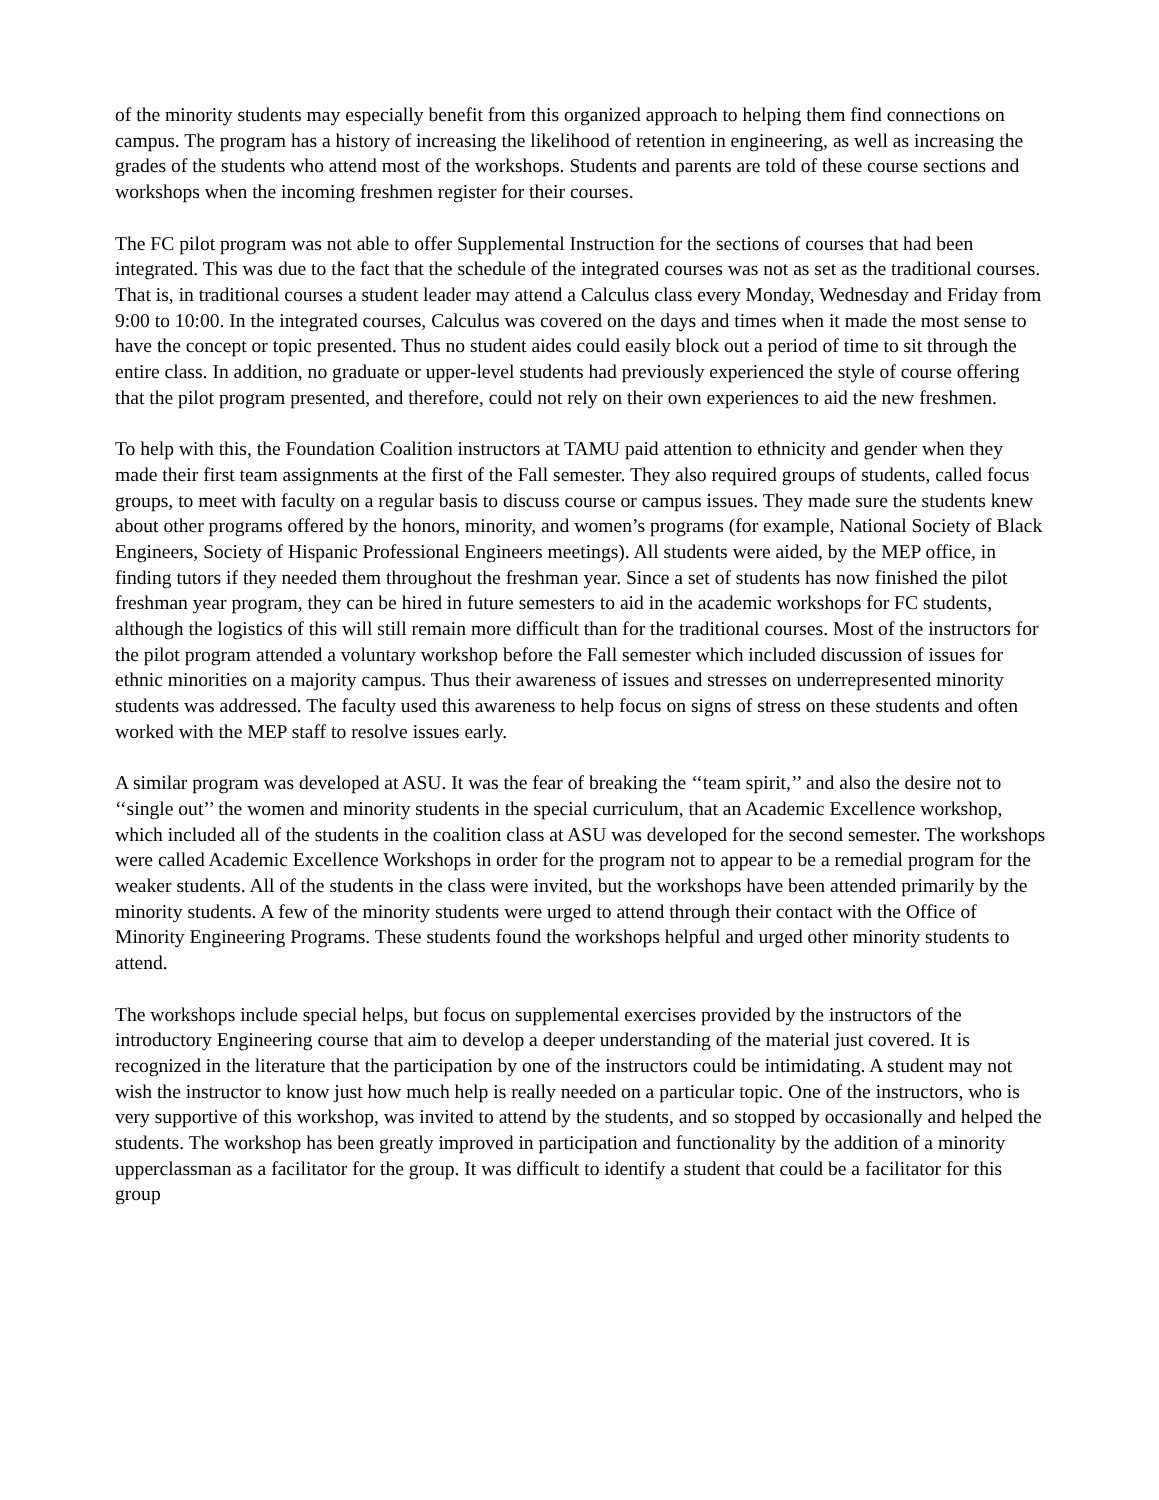of the minority students may especially benefit from this organized approach to helping them find connections on campus. The program has a history of increasing the likelihood of retention in engineering, as well as increasing the grades of the students who attend most of the workshops. Students and parents are told of these course sections and workshops when the incoming freshmen register for their courses.
The FC pilot program was not able to offer Supplemental Instruction for the sections of courses that had been integrated. This was due to the fact that the schedule of the integrated courses was not as set as the traditional courses. That is, in traditional courses a student leader may attend a Calculus class every Monday, Wednesday and Friday from 9:00 to 10:00. In the integrated courses, Calculus was covered on the days and times when it made the most sense to have the concept or topic presented. Thus no student aides could easily block out a period of time to sit through the entire class. In addition, no graduate or upper-level students had previously experienced the style of course offering that the pilot program presented, and therefore, could not rely on their own experiences to aid the new freshmen.
To help with this, the Foundation Coalition instructors at TAMU paid attention to ethnicity and gender when they made their first team assignments at the first of the Fall semester. They also required groups of students, called focus groups, to meet with faculty on a regular basis to discuss course or campus issues. They made sure the students knew about other programs offered by the honors, minority, and women’s programs (for example, National Society of Black Engineers, Society of Hispanic Professional Engineers meetings). All students were aided, by the MEP office, in finding tutors if they needed them throughout the freshman year. Since a set of students has now finished the pilot freshman year program, they can be hired in future semesters to aid in the academic workshops for FC students, although the logistics of this will still remain more difficult than for the traditional courses. Most of the instructors for the pilot program attended a voluntary workshop before the Fall semester which included discussion of issues for ethnic minorities on a majority campus. Thus their awareness of issues and stresses on underrepresented minority students was addressed. The faculty used this awareness to help focus on signs of stress on these students and often worked with the MEP staff to resolve issues early.
A similar program was developed at ASU. It was the fear of breaking the ‘‘team spirit,’’ and also the desire not to ‘‘single out’’ the women and minority students in the special curriculum, that an Academic Excellence workshop, which included all of the students in the coalition class at ASU was developed for the second semester. The workshops were called Academic Excellence Workshops in order for the program not to appear to be a remedial program for the weaker students. All of the students in the class were invited, but the workshops have been attended primarily by the minority students. A few of the minority students were urged to attend through their contact with the Office of Minority Engineering Programs. These students found the workshops helpful and urged other minority students to attend.
The workshops include special helps, but focus on supplemental exercises provided by the instructors of the introductory Engineering course that aim to develop a deeper understanding of the material just covered. It is recognized in the literature that the participation by one of the instructors could be intimidating. A student may not wish the instructor to know just how much help is really needed on a particular topic. One of the instructors, who is very supportive of this workshop, was invited to attend by the students, and so stopped by occasionally and helped the students. The workshop has been greatly improved in participation and functionality by the addition of a minority upperclassman as a facilitator for the group. It was difficult to identify a student that could be a facilitator for this group